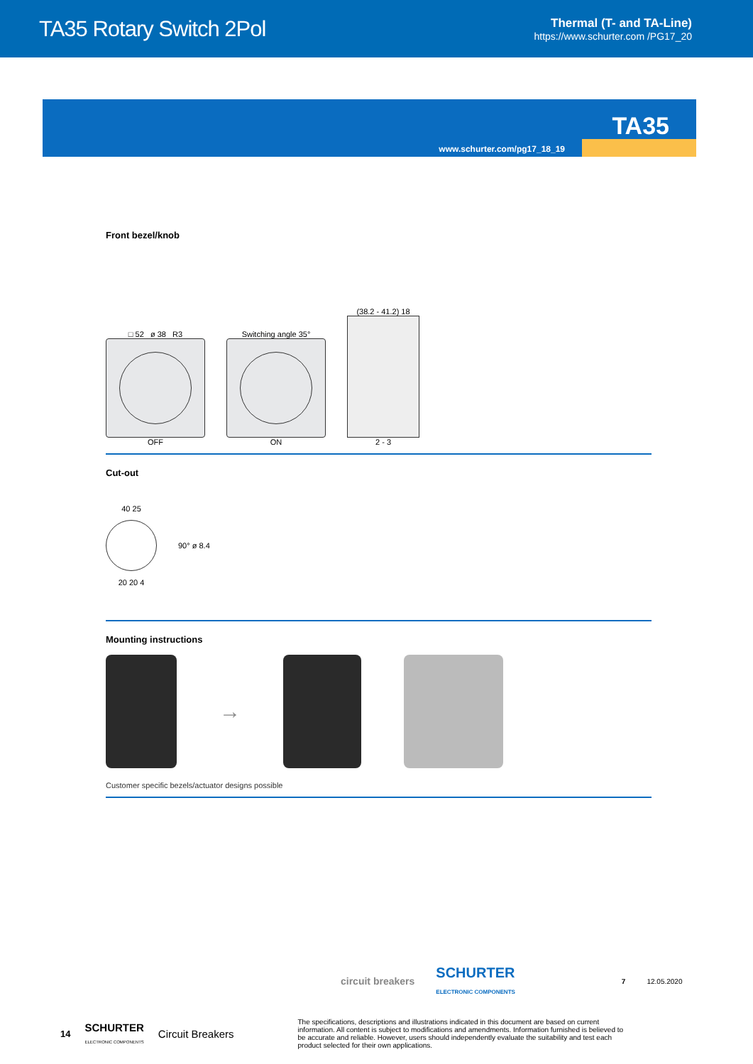TA35 Rotary Switch 2Pol
Thermal (T- and TA-Line)
https://www.schurter.com /PG17_20
TA35
www.schurter.com/pg17_18_19
Front bezel/knob
□ 52 ø 38 R3
OFF
Switching angle 35°
ON
(38.2 - 41.2) 18
2 - 3
Cut-out
40 25
20 20 4
90° ø 8.4
Mounting instructions
→
Customer specific bezels/actuator designs possible
circuit breakers SCHURTER
ELECTRONIC COMPONENTS 7 12.05.2020
14 SCHURTER
ELECTRONIC COMPONENTS Circuit Breakers The specifications, descriptions and illustrations indicated in this document are based on current information. All content is subject to modifications and amendments. Information furnished is believed to be accurate and reliable. However, users should independently evaluate the suitability and test each product selected for their own applications.